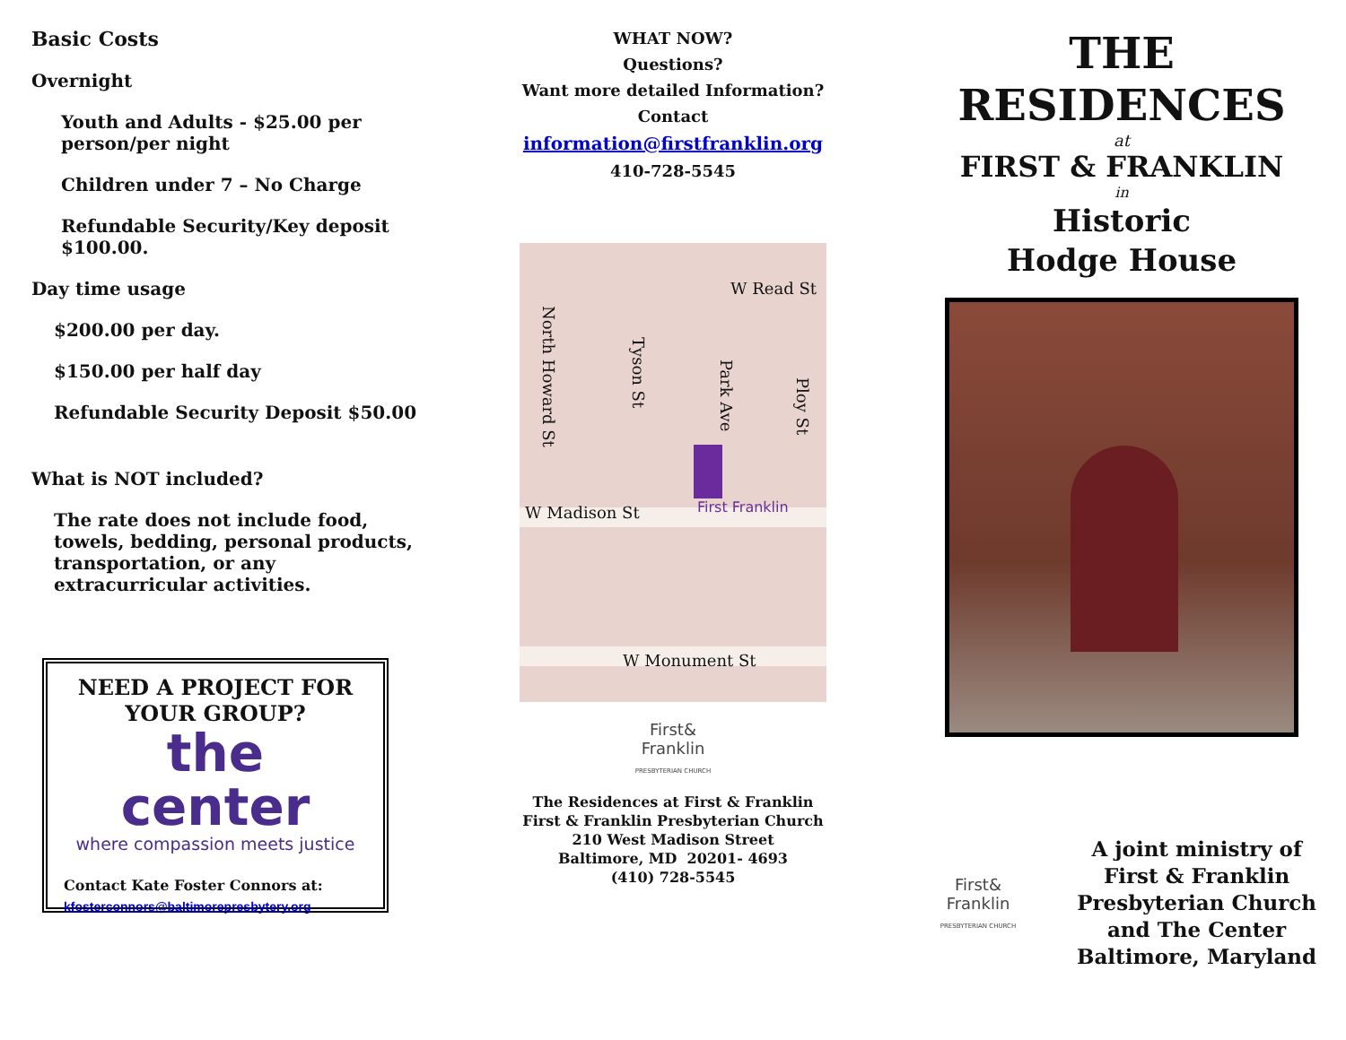Basic Costs
Overnight
Youth and Adults - $25.00 per
person/per night
Children under 7 – No Charge
Refundable Security/Key deposit
$100.00.
Day time usage
$200.00 per day.
$150.00 per half day
Refundable Security Deposit $50.00
What is NOT included?
The rate does not include food, towels, bedding, personal products, transportation, or any extracurricular activities.
NEED A PROJECT FOR YOUR GROUP?
the center
where compassion meets justice
Contact Kate Foster Connors at:
kfosterconnors@baltimorepresbytery.org
WHAT NOW?
Questions?
Want more detailed Information?
Contact
information@firstfranklin.org
410-728-5545
W Madison St First Franklin
W Monument St
W Read St
North Howard St
Tyson St
Park Ave
Ploy St
First&
Franklin
PRESBYTERIAN CHURCH
The Residences at First & Franklin
First & Franklin Presbyterian Church
210 West Madison Street
Baltimore, MD 20201- 4693
(410) 728-5545
THE
RESIDENCES
at
FIRST & FRANKLIN
in
Historic
Hodge House
First&
Franklin
PRESBYTERIAN CHURCH
A joint ministry of
First & Franklin
Presbyterian Church
and The Center
Baltimore, Maryland